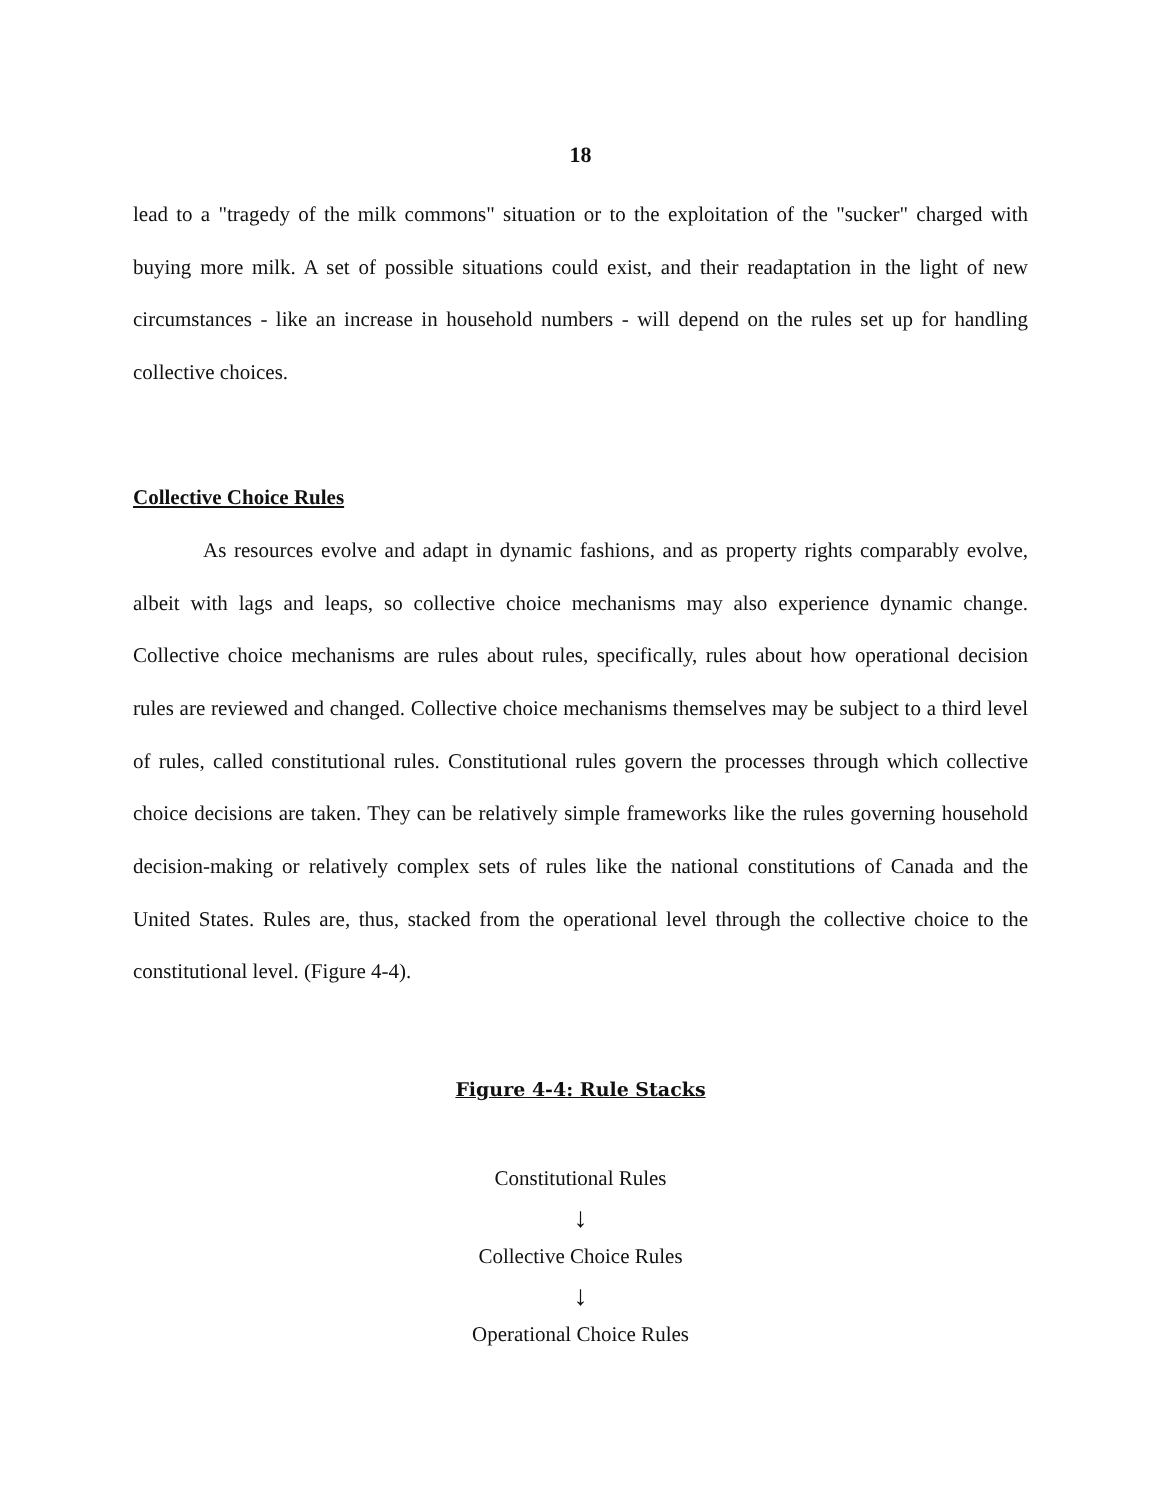18
lead to a "tragedy of the milk commons" situation or to the exploitation of the "sucker" charged with buying more milk. A set of possible situations could exist, and their readaptation in the light of new circumstances - like an increase in household numbers - will depend on the rules set up for handling collective choices.
Collective Choice Rules
As resources evolve and adapt in dynamic fashions, and as property rights comparably evolve, albeit with lags and leaps, so collective choice mechanisms may also experience dynamic change. Collective choice mechanisms are rules about rules, specifically, rules about how operational decision rules are reviewed and changed. Collective choice mechanisms themselves may be subject to a third level of rules, called constitutional rules. Constitutional rules govern the processes through which collective choice decisions are taken. They can be relatively simple frameworks like the rules governing household decision-making or relatively complex sets of rules like the national constitutions of Canada and the United States. Rules are, thus, stacked from the operational level through the collective choice to the constitutional level. (Figure 4-4).
Figure 4-4: Rule Stacks
Constitutional Rules
↓
Collective Choice Rules
↓
Operational Choice Rules